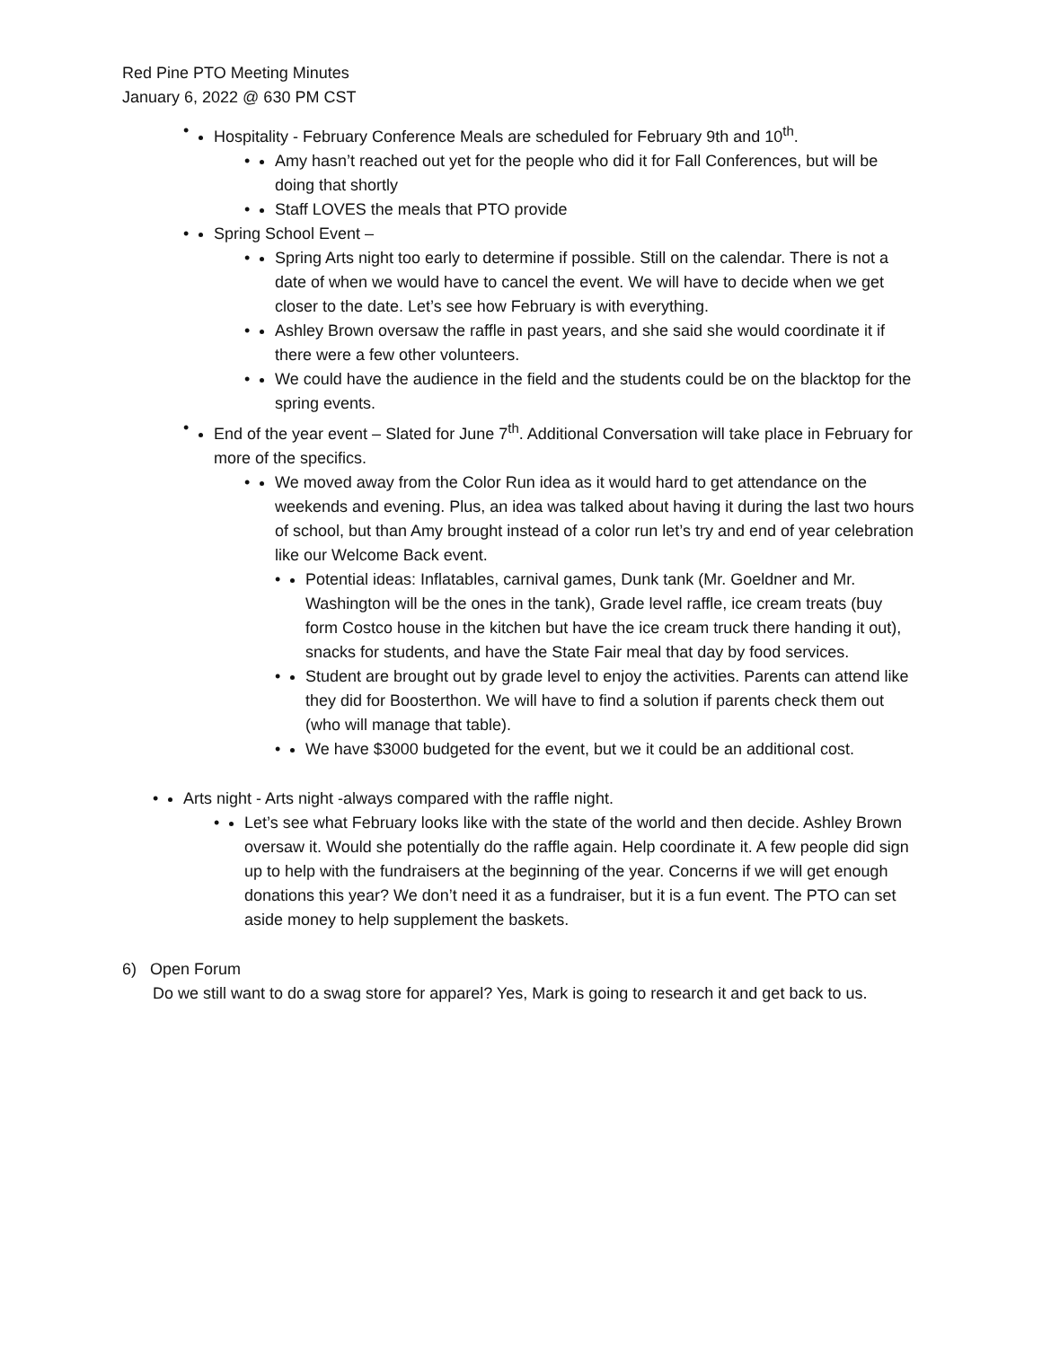Red Pine PTO Meeting Minutes
January 6, 2022 @ 630 PM CST
• Hospitality - February Conference Meals are scheduled for February 9th and 10<sup>th</sup>.
• Amy hasn’t reached out yet for the people who did it for Fall Conferences, but will be doing that shortly
• Staff LOVES the meals that PTO provide
• Spring School Event –
• Spring Arts night too early to determine if possible. Still on the calendar. There is not a date of when we would have to cancel the event. We will have to decide when we get closer to the date. Let’s see how February is with everything.
• Ashley Brown oversaw the raffle in past years, and she said she would coordinate it if there were a few other volunteers.
• We could have the audience in the field and the students could be on the blacktop for the spring events.
• End of the year event – Slated for June 7<sup>th</sup>. Additional Conversation will take place in February for more of the specifics.
• We moved away from the Color Run idea as it would hard to get attendance on the weekends and evening. Plus, an idea was talked about having it during the last two hours of school, but than Amy brought instead of a color run let’s try and end of year celebration like our Welcome Back event.
• Potential ideas: Inflatables, carnival games, Dunk tank (Mr. Goeldner and Mr. Washington will be the ones in the tank), Grade level raffle, ice cream treats (buy form Costco house in the kitchen but have the ice cream truck there handing it out), snacks for students, and have the State Fair meal that day by food services.
• Student are brought out by grade level to enjoy the activities. Parents can attend like they did for Boosterthon. We will have to find a solution if parents check them out (who will manage that table).
• We have $3000 budgeted for the event, but we it could be an additional cost.
• Arts night - Arts night -always compared with the raffle night.
• Let’s see what February looks like with the state of the world and then decide. Ashley Brown oversaw it. Would she potentially do the raffle again. Help coordinate it. A few people did sign up to help with the fundraisers at the beginning of the year. Concerns if we will get enough donations this year? We don’t need it as a fundraiser, but it is a fun event. The PTO can set aside money to help supplement the baskets.
6) Open Forum
Do we still want to do a swag store for apparel? Yes, Mark is going to research it and get back to us.